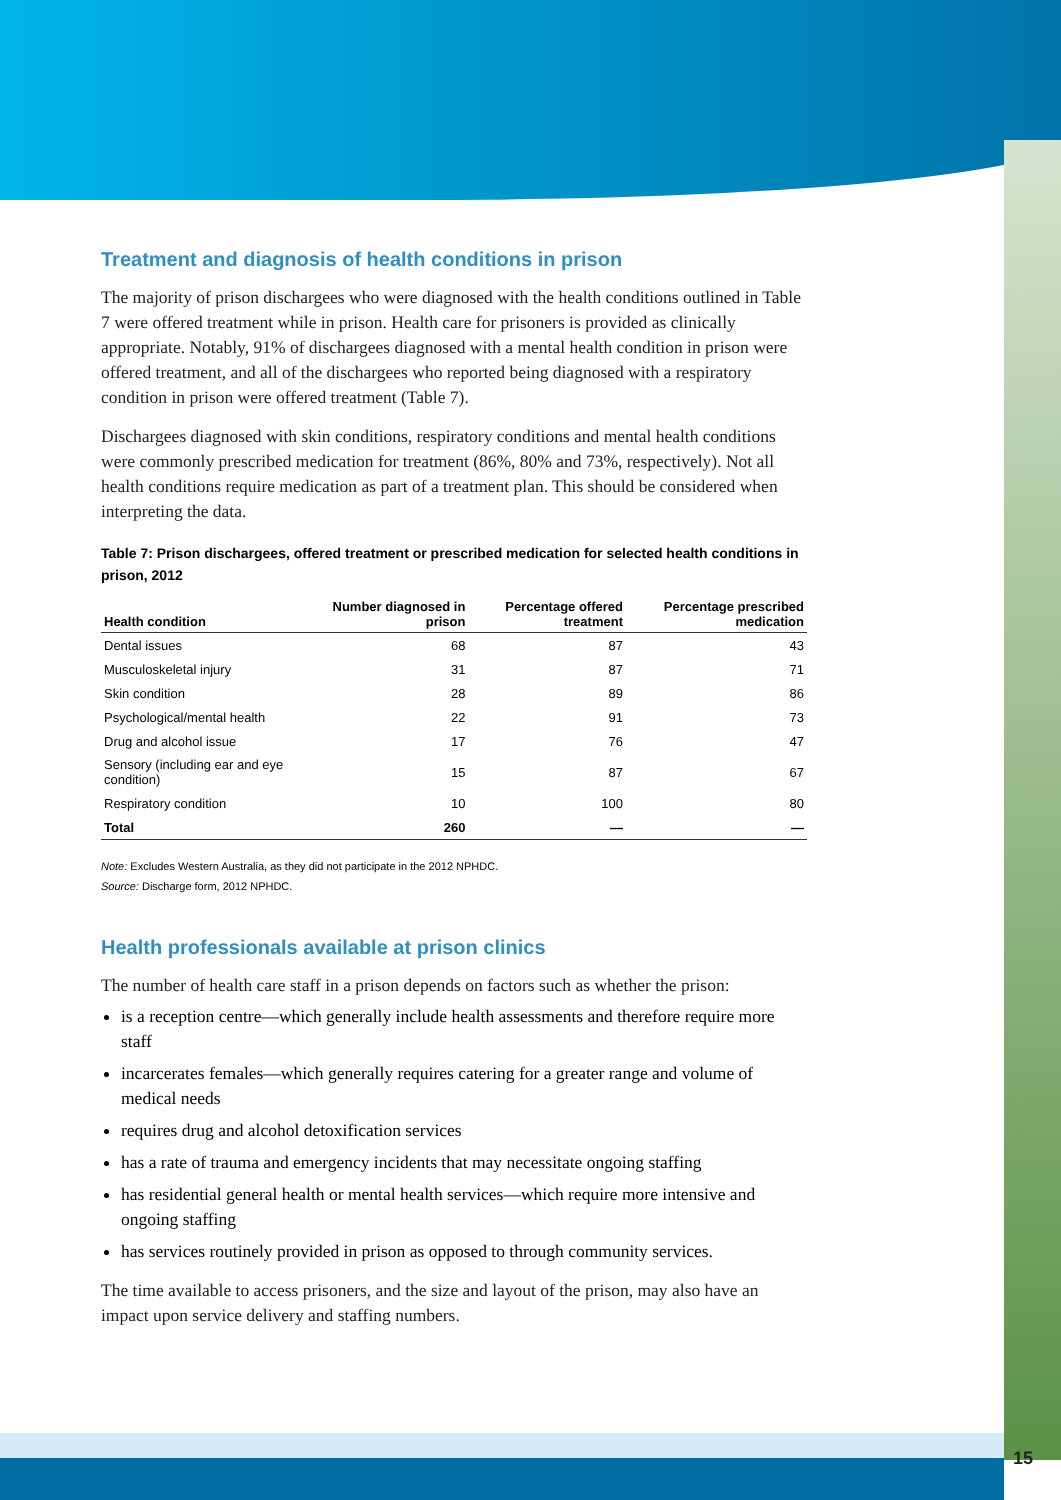Treatment and diagnosis of health conditions in prison
The majority of prison dischargees who were diagnosed with the health conditions outlined in Table 7 were offered treatment while in prison. Health care for prisoners is provided as clinically appropriate. Notably, 91% of dischargees diagnosed with a mental health condition in prison were offered treatment, and all of the dischargees who reported being diagnosed with a respiratory condition in prison were offered treatment (Table 7).
Dischargees diagnosed with skin conditions, respiratory conditions and mental health conditions were commonly prescribed medication for treatment (86%, 80% and 73%, respectively). Not all health conditions require medication as part of a treatment plan. This should be considered when interpreting the data.
Table 7: Prison dischargees, offered treatment or prescribed medication for selected health conditions in prison, 2012
| Health condition | Number diagnosed in prison | Percentage offered treatment | Percentage prescribed medication |
| --- | --- | --- | --- |
| Dental issues | 68 | 87 | 43 |
| Musculoskeletal injury | 31 | 87 | 71 |
| Skin condition | 28 | 89 | 86 |
| Psychological/mental health | 22 | 91 | 73 |
| Drug and alcohol issue | 17 | 76 | 47 |
| Sensory (including ear and eye condition) | 15 | 87 | 67 |
| Respiratory condition | 10 | 100 | 80 |
| Total | 260 | — | — |
Note: Excludes Western Australia, as they did not participate in the 2012 NPHDC.
Source: Discharge form, 2012 NPHDC.
Health professionals available at prison clinics
The number of health care staff in a prison depends on factors such as whether the prison:
is a reception centre—which generally include health assessments and therefore require more staff
incarcerates females—which generally requires catering for a greater range and volume of medical needs
requires drug and alcohol detoxification services
has a rate of trauma and emergency incidents that may necessitate ongoing staffing
has residential general health or mental health services—which require more intensive and ongoing staffing
has services routinely provided in prison as opposed to through community services.
The time available to access prisoners, and the size and layout of the prison, may also have an impact upon service delivery and staffing numbers.
15